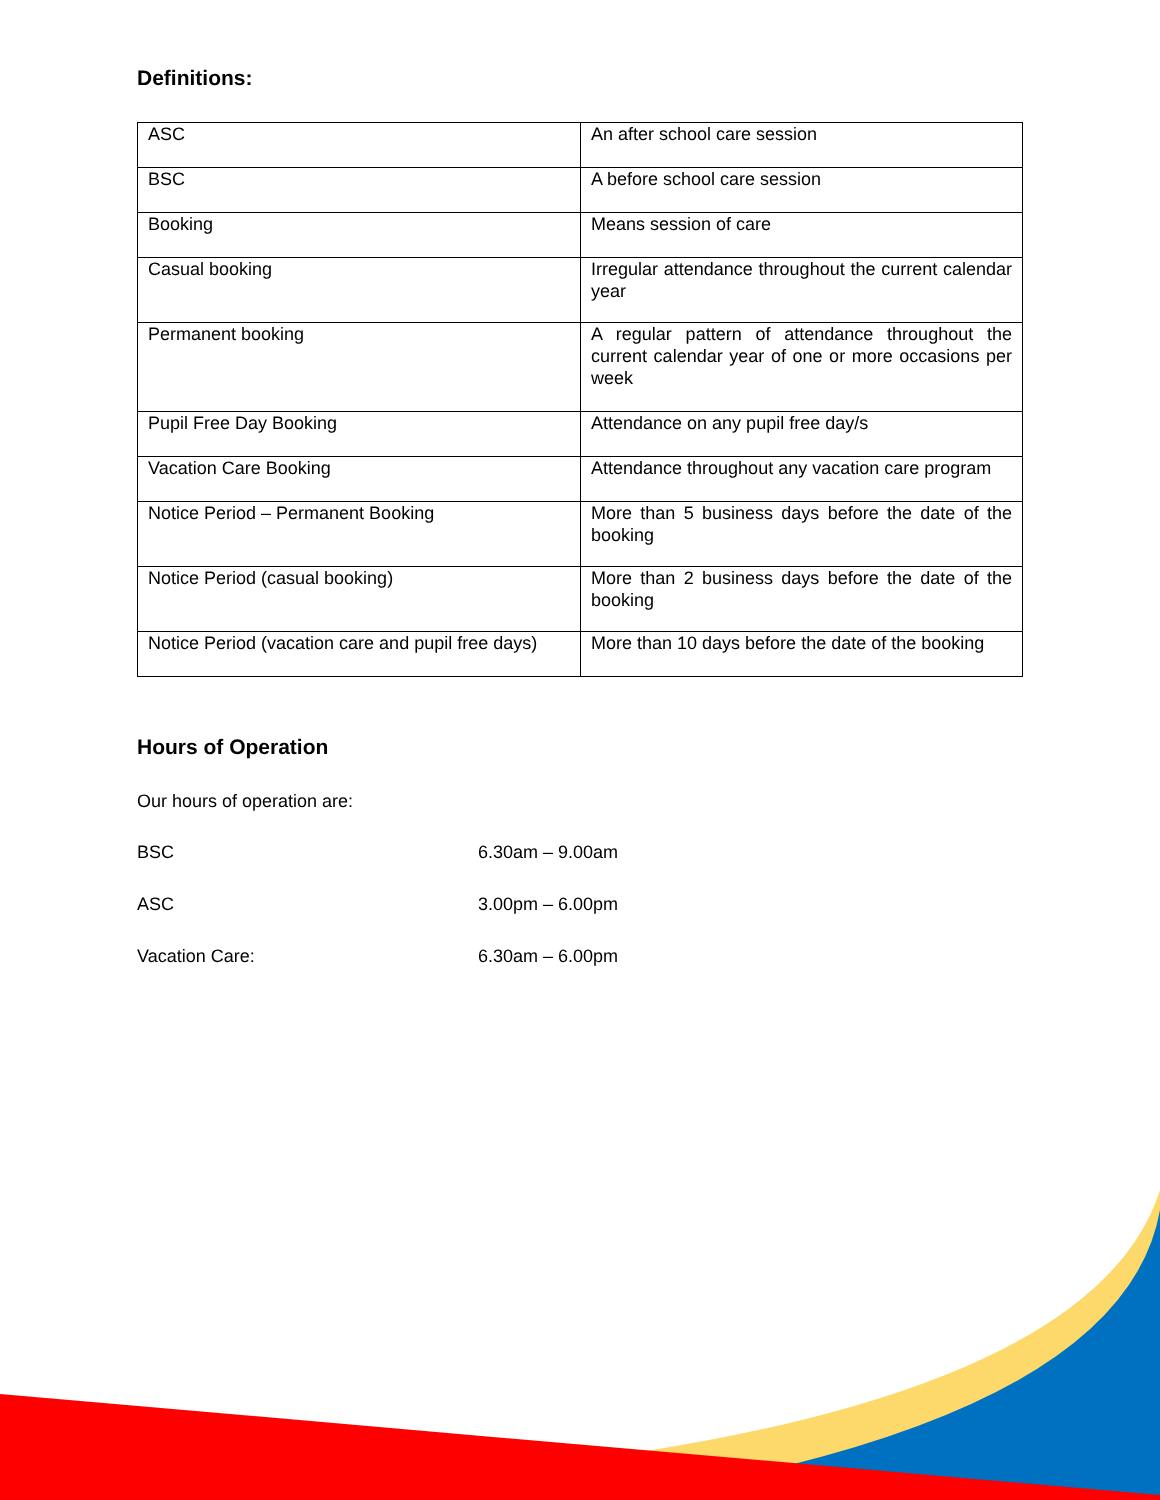Definitions:
| ASC | An after school care session |
| BSC | A before school care session |
| Booking | Means session of care |
| Casual booking | Irregular attendance throughout the current calendar year |
| Permanent booking | A regular pattern of attendance throughout the current calendar year of one or more occasions per week |
| Pupil Free Day Booking | Attendance on any pupil free day/s |
| Vacation Care Booking | Attendance throughout any vacation care program |
| Notice Period – Permanent Booking | More than 5 business days before the date of the booking |
| Notice Period (casual booking) | More than 2 business days before the date of the booking |
| Notice Period (vacation care and pupil free days) | More than 10 days before the date of the booking |
Hours of Operation
Our hours of operation are:
BSC 6.30am – 9.00am
ASC 3.00pm – 6.00pm
Vacation Care: 6.30am – 6.00pm